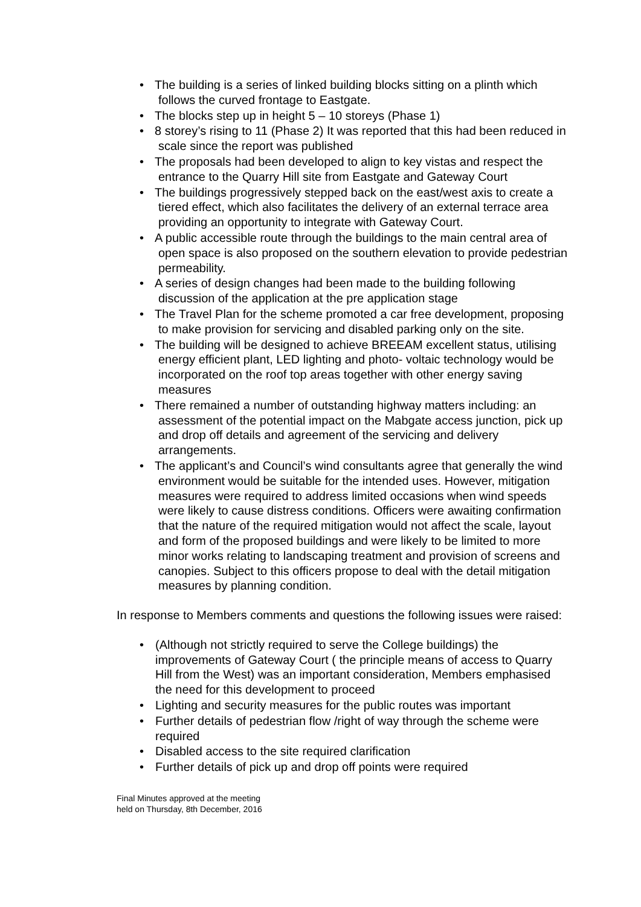• The building is a series of linked building blocks sitting on a plinth which follows the curved frontage to Eastgate.
• The blocks step up in height 5 – 10 storeys (Phase 1)
• 8 storey’s rising to 11 (Phase 2) It was reported that this had been reduced in scale since the report was published
• The proposals had been developed to align to key vistas and respect the entrance to the Quarry Hill site from Eastgate and Gateway Court
• The buildings progressively stepped back on the east/west axis to create a tiered effect, which also facilitates the delivery of an external terrace area providing an opportunity to integrate with Gateway Court.
• A public accessible route through the buildings to the main central area of open space is also proposed on the southern elevation to provide pedestrian permeability.
• A series of design changes had been made to the building following discussion of the application at the pre application stage
• The Travel Plan for the scheme promoted a car free development, proposing to make provision for servicing and disabled parking only on the site.
• The building will be designed to achieve BREEAM excellent status, utilising energy efficient plant, LED lighting and photo- voltaic technology would be incorporated on the roof top areas together with other energy saving measures
• There remained a number of outstanding highway matters including: an assessment of the potential impact on the Mabgate access junction, pick up and drop off details and agreement of the servicing and delivery arrangements.
• The applicant’s and Council’s wind consultants agree that generally the wind environment would be suitable for the intended uses. However, mitigation measures were required to address limited occasions when wind speeds were likely to cause distress conditions. Officers were awaiting confirmation that the nature of the required mitigation would not affect the scale, layout and form of the proposed buildings and were likely to be limited to more minor works relating to landscaping treatment and provision of screens and canopies. Subject to this officers propose to deal with the detail mitigation measures by planning condition.
In response to Members comments and questions the following issues were raised:
• (Although not strictly required to serve the College buildings) the improvements of Gateway Court ( the principle means of access to Quarry Hill from the West) was an important consideration, Members emphasised the need for this development to proceed
• Lighting and security measures for the public routes was important
• Further details of pedestrian flow /right of way through the scheme were required
• Disabled access to the site required clarification
• Further details of pick up and drop off points were required
Final Minutes approved at the meeting
held on Thursday, 8th December, 2016